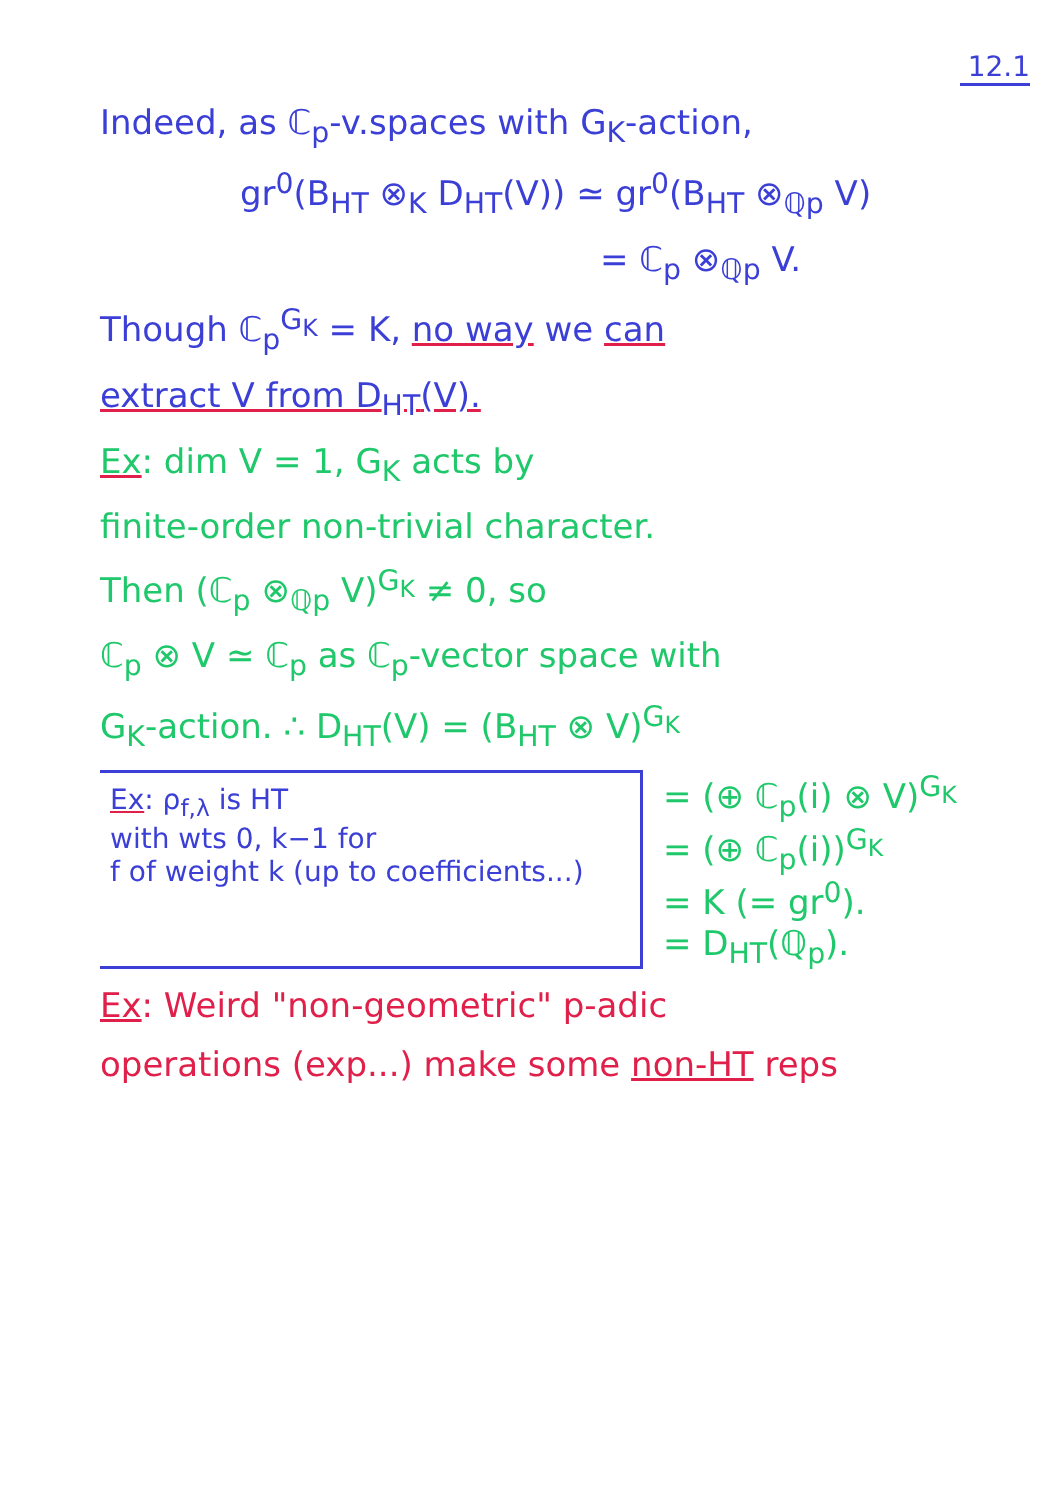12.1
Indeed, as ℂ<sub>p</sub>-v.spaces with G<sub>K</sub>-action,
gr<sup>0</sup>(B<sub>HT</sub> ⊗<sub>K</sub> D<sub>HT</sub>(V)) ≃ gr<sup>0</sup>(B<sub>HT</sub> ⊗<sub>ℚp</sub> V)
= ℂ<sub>p</sub> ⊗<sub>ℚp</sub> V.
Though ℂ<sub>p</sub><sup>G<sub>K</sub></sup> = K, no way we can
extract V from D<sub>HT</sub>(V).
Ex: dim V = 1, G<sub>K</sub> acts by
finite-order non-trivial character.
Then (ℂ<sub>p</sub> ⊗<sub>ℚp</sub> V)<sup>G<sub>K</sub></sup> ≠ 0, so
ℂ<sub>p</sub> ⊗ V ≃ ℂ<sub>p</sub> as ℂ<sub>p</sub>-vector space with
G<sub>K</sub>-action. ∴ D<sub>HT</sub>(V) = (B<sub>HT</sub> ⊗ V)<sup>G<sub>K</sub></sup>
Ex: ρ<sub>f,λ</sub> is HT
with wts 0, k−1 for
f of weight k (up to coefficients...)
= (⊕ ℂ<sub>p</sub>(i) ⊗ V)<sup>G<sub>K</sub></sup>
= (⊕ ℂ<sub>p</sub>(i))<sup>G<sub>K</sub></sup>
= K (= gr<sup>0</sup>).
= D<sub>HT</sub>(ℚ<sub>p</sub>).
Ex: Weird "non-geometric" p-adic
operations (exp...) make some non-HT reps